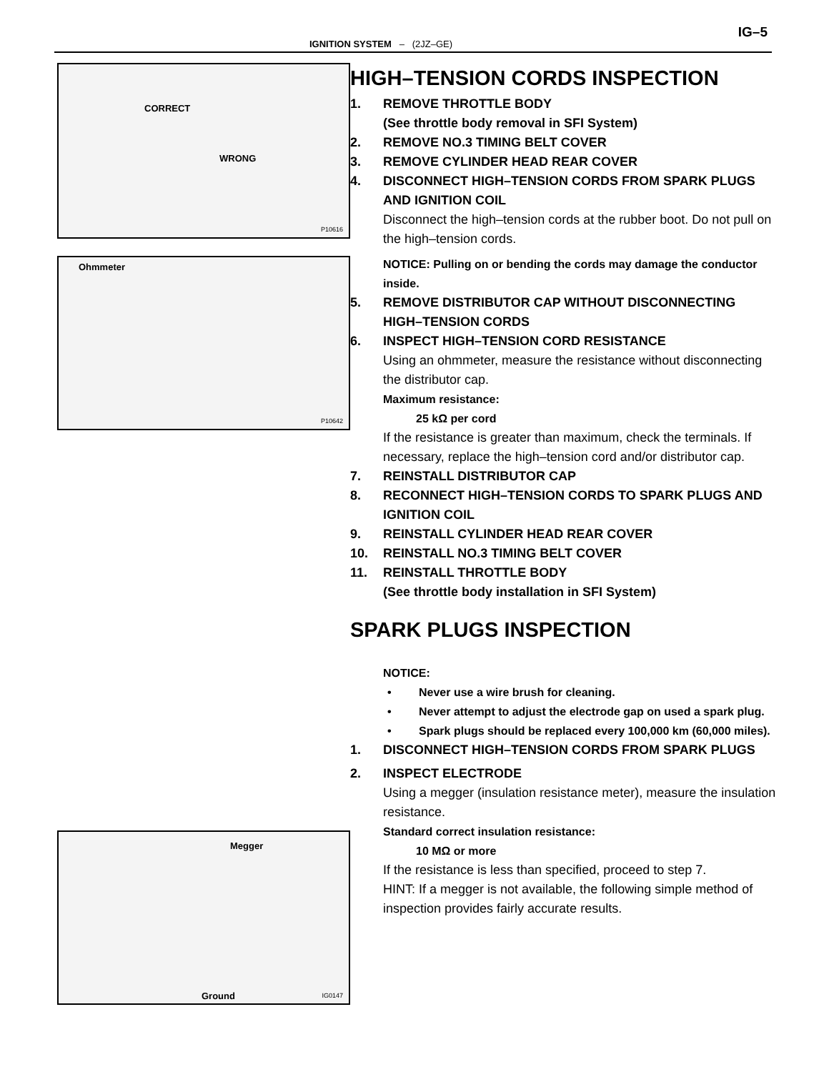IG–5
IGNITION SYSTEM – (2JZ–GE)
CORRECT
WRONG
P10616
Ohmmeter
P10642
Megger
Ground IG0147
HIGH–TENSION CORDS INSPECTION
1. REMOVE THROTTLE BODY
(See throttle body removal in SFI System)
2. REMOVE NO.3 TIMING BELT COVER
3. REMOVE CYLINDER HEAD REAR COVER
4. DISCONNECT HIGH–TENSION CORDS FROM SPARK PLUGS AND IGNITION COIL
Disconnect the high–tension cords at the rubber boot. Do not pull on the high–tension cords.
NOTICE: Pulling on or bending the cords may damage the conductor inside.
5. REMOVE DISTRIBUTOR CAP WITHOUT DISCONNECTING HIGH–TENSION CORDS
6. INSPECT HIGH–TENSION CORD RESISTANCE
Using an ohmmeter, measure the resistance without disconnecting the distributor cap.
Maximum resistance:
25 kΩ per cord
If the resistance is greater than maximum, check the terminals. If necessary, replace the high–tension cord and/or distributor cap.
7. REINSTALL DISTRIBUTOR CAP
8. RECONNECT HIGH–TENSION CORDS TO SPARK PLUGS AND IGNITION COIL
9. REINSTALL CYLINDER HEAD REAR COVER
10. REINSTALL NO.3 TIMING BELT COVER
11. REINSTALL THROTTLE BODY
(See throttle body installation in SFI System)
SPARK PLUGS INSPECTION
NOTICE:
• Never use a wire brush for cleaning.
• Never attempt to adjust the electrode gap on used a spark plug.
• Spark plugs should be replaced every 100,000 km (60,000 miles).
1. DISCONNECT HIGH–TENSION CORDS FROM SPARK PLUGS
2. INSPECT ELECTRODE
Using a megger (insulation resistance meter), measure the insulation resistance.
Standard correct insulation resistance:
10 MΩ or more
If the resistance is less than specified, proceed to step 7.
HINT: If a megger is not available, the following simple method of inspection provides fairly accurate results.